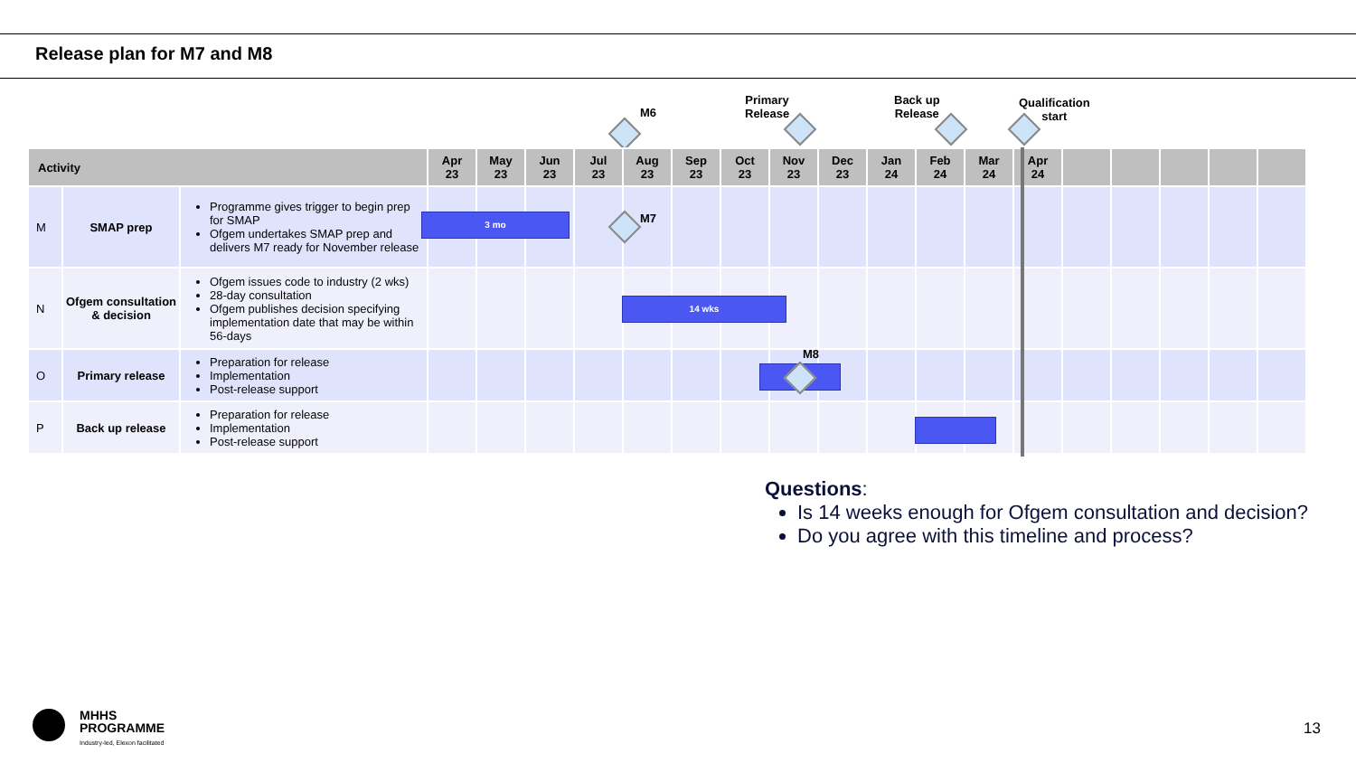Release plan for M7 and M8
M6
Primary
Release
Back up
Release
Qualification
start
| Activity | | | Apr 23 | May 23 | Jun 23 | Jul 23 | Aug 23 | Sep 23 | Oct 23 | Nov 23 | Dec 23 | Jan 24 | Feb 24 | Mar 24 | Apr 24 | | | | | |
| --- | --- | --- | --- | --- | --- | --- | --- | --- | --- | --- | --- | --- | --- | --- | --- | --- | --- | --- | --- | --- |
| M | SMAP prep | Programme gives trigger to begin prep for SMAP Ofgem undertakes SMAP prep and delivers M7 ready for November release | | | | | | | | | | | | | | | | | | |
| N | Ofgem consultation & decision | Ofgem issues code to industry (2 wks) 28-day consultation Ofgem publishes decision specifying implementation date that may be within 56-days | | | | | | | | | | | | | | | | | | |
| O | Primary release | Preparation for release Implementation Post-release support | | | | | | | | | | | | | | | | | | |
| P | Back up release | Preparation for release Implementation Post-release support | | | | | | | | | | | | | | | | | | |
3 mo M7
14 wks
M8
Questions:
Is 14 weeks enough for Ofgem consultation and decision?
Do you agree with this timeline and process?
MHHS
PROGRAMME
Industry-led, Elexon facilitated
13